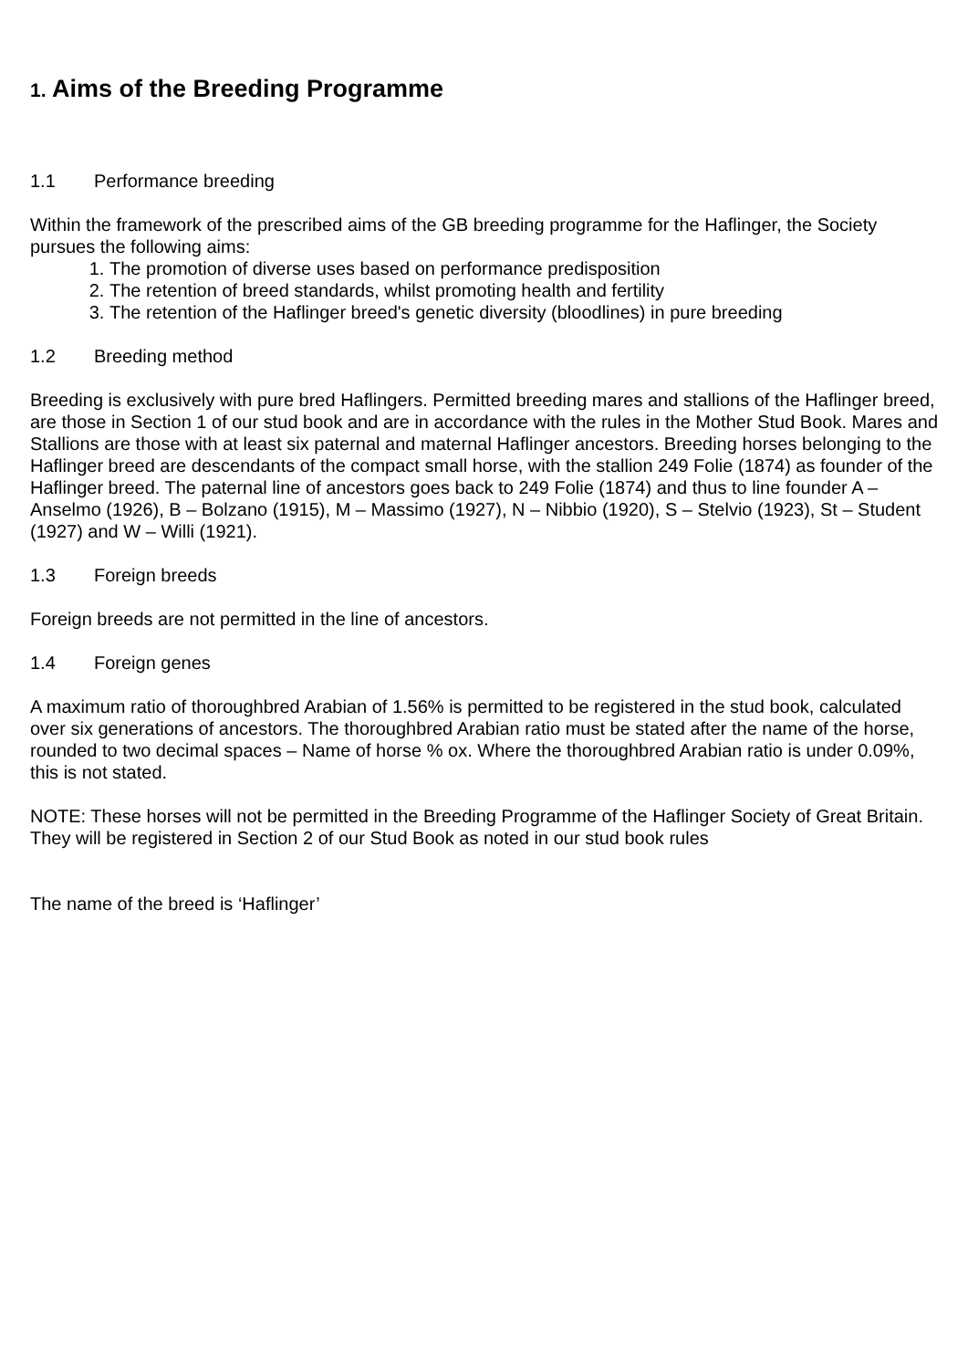1. Aims of the Breeding Programme
1.1 Performance breeding
Within the framework of the prescribed aims of the GB breeding programme for the Haflinger, the Society pursues the following aims:
1. The promotion of diverse uses based on performance predisposition
2. The retention of breed standards, whilst promoting health and fertility
3. The retention of the Haflinger breed's genetic diversity (bloodlines) in pure breeding
1.2 Breeding method
Breeding is exclusively with pure bred Haflingers. Permitted breeding mares and stallions of the Haflinger breed, are those in Section 1 of our stud book and are in accordance with the rules in the Mother Stud Book. Mares and Stallions are those with at least six paternal and maternal Haflinger ancestors. Breeding horses belonging to the Haflinger breed are descendants of the compact small horse, with the stallion 249 Folie (1874) as founder of the Haflinger breed. The paternal line of ancestors goes back to 249 Folie (1874) and thus to line founder A – Anselmo (1926), B – Bolzano (1915), M – Massimo (1927), N – Nibbio (1920), S – Stelvio (1923), St – Student (1927) and W – Willi (1921).
1.3 Foreign breeds
Foreign breeds are not permitted in the line of ancestors.
1.4 Foreign genes
A maximum ratio of thoroughbred Arabian of 1.56% is permitted to be registered in the stud book, calculated over six generations of ancestors. The thoroughbred Arabian ratio must be stated after the name of the horse, rounded to two decimal spaces – Name of horse % ox. Where the thoroughbred Arabian ratio is under 0.09%, this is not stated.
NOTE: These horses will not be permitted in the Breeding Programme of the Haflinger Society of Great Britain. They will be registered in Section 2 of our Stud Book as noted in our stud book rules
The name of the breed is ‘Haflinger’